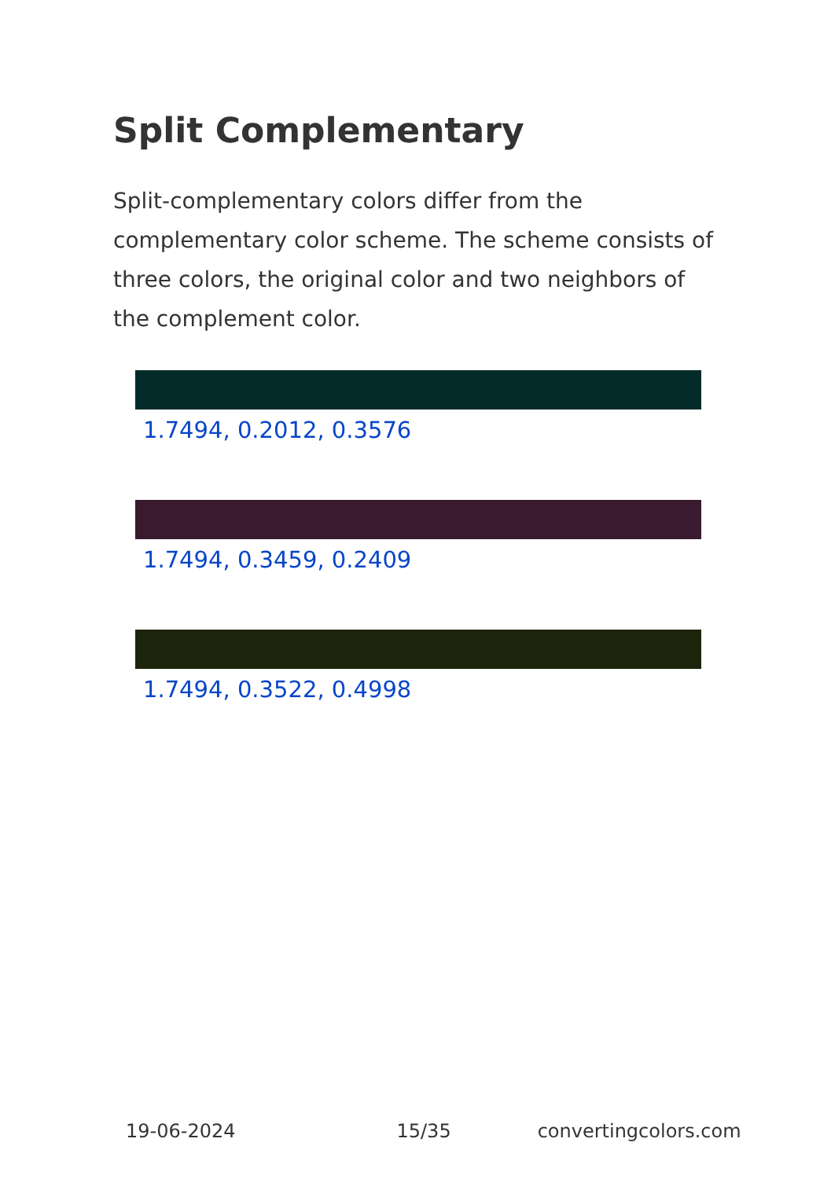Split Complementary
Split-complementary colors differ from the complementary color scheme. The scheme consists of three colors, the original color and two neighbors of the complement color.
1.7494, 0.2012, 0.3576
1.7494, 0.3459, 0.2409
1.7494, 0.3522, 0.4998
19-06-2024 15/35 convertingcolors.com